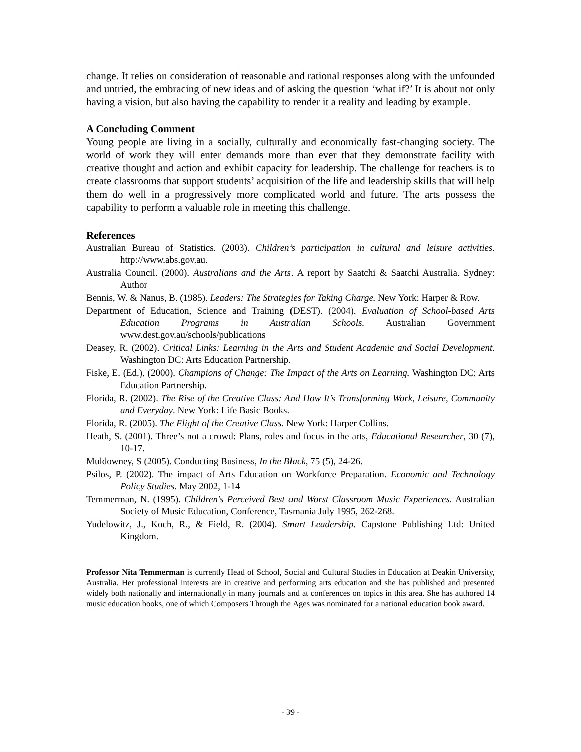change. It relies on consideration of reasonable and rational responses along with the unfounded and untried, the embracing of new ideas and of asking the question ‘what if?’ It is about not only having a vision, but also having the capability to render it a reality and leading by example.
A Concluding Comment
Young people are living in a socially, culturally and economically fast-changing society. The world of work they will enter demands more than ever that they demonstrate facility with creative thought and action and exhibit capacity for leadership. The challenge for teachers is to create classrooms that support students’ acquisition of the life and leadership skills that will help them do well in a progressively more complicated world and future. The arts possess the capability to perform a valuable role in meeting this challenge.
References
Australian Bureau of Statistics. (2003). Children’s participation in cultural and leisure activities. http://www.abs.gov.au.
Australia Council. (2000). Australians and the Arts. A report by Saatchi & Saatchi Australia. Sydney: Author
Bennis, W. & Nanus, B. (1985). Leaders: The Strategies for Taking Charge. New York: Harper & Row.
Department of Education, Science and Training (DEST). (2004). Evaluation of School-based Arts Education Programs in Australian Schools. Australian Government www.dest.gov.au/schools/publications
Deasey, R. (2002). Critical Links: Learning in the Arts and Student Academic and Social Development. Washington DC: Arts Education Partnership.
Fiske, E. (Ed.). (2000). Champions of Change: The Impact of the Arts on Learning. Washington DC: Arts Education Partnership.
Florida, R. (2002). The Rise of the Creative Class: And How It’s Transforming Work, Leisure, Community and Everyday. New York: Life Basic Books.
Florida, R. (2005). The Flight of the Creative Class. New York: Harper Collins.
Heath, S. (2001). Three’s not a crowd: Plans, roles and focus in the arts, Educational Researcher, 30 (7), 10-17.
Muldowney, S (2005). Conducting Business, In the Black, 75 (5), 24-26.
Psilos, P. (2002). The impact of Arts Education on Workforce Preparation. Economic and Technology Policy Studies. May 2002, 1-14
Temmerman, N. (1995). Children's Perceived Best and Worst Classroom Music Experiences. Australian Society of Music Education, Conference, Tasmania July 1995, 262-268.
Yudelowitz, J., Koch, R., & Field, R. (2004). Smart Leadership. Capstone Publishing Ltd: United Kingdom.
Professor Nita Temmerman is currently Head of School, Social and Cultural Studies in Education at Deakin University, Australia. Her professional interests are in creative and performing arts education and she has published and presented widely both nationally and internationally in many journals and at conferences on topics in this area. She has authored 14 music education books, one of which Composers Through the Ages was nominated for a national education book award.
- 39 -